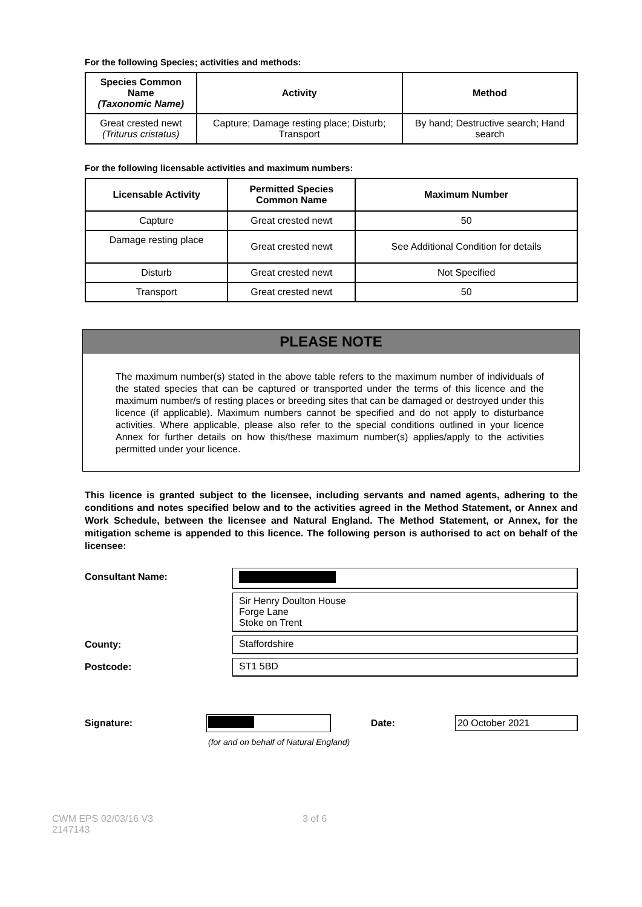For the following Species; activities and methods:
| Species Common Name (Taxonomic Name) | Activity | Method |
| --- | --- | --- |
| Great crested newt (Triturus cristatus) | Capture; Damage resting place; Disturb; Transport | By hand; Destructive search; Hand search |
For the following licensable activities and maximum numbers:
| Licensable Activity | Permitted Species Common Name | Maximum Number |
| --- | --- | --- |
| Capture | Great crested newt | 50 |
| Damage resting place | Great crested newt | See Additional Condition for details |
| Disturb | Great crested newt | Not Specified |
| Transport | Great crested newt | 50 |
PLEASE NOTE
The maximum number(s) stated in the above table refers to the maximum number of individuals of the stated species that can be captured or transported under the terms of this licence and the maximum number/s of resting places or breeding sites that can be damaged or destroyed under this licence (if applicable). Maximum numbers cannot be specified and do not apply to disturbance activities. Where applicable, please also refer to the special conditions outlined in your licence Annex for further details on how this/these maximum number(s) applies/apply to the activities permitted under your licence.
This licence is granted subject to the licensee, including servants and named agents, adhering to the conditions and notes specified below and to the activities agreed in the Method Statement, or Annex and Work Schedule, between the licensee and Natural England. The Method Statement, or Annex, for the mitigation scheme is appended to this licence. The following person is authorised to act on behalf of the licensee:
Consultant Name:
Sir Henry Doulton House
Forge Lane
Stoke on Trent
County: Staffordshire
Postcode: ST1 5BD
Signature: Date:
20 October 2021
(for and on behalf of Natural England)
CWM EPS 02/03/16 V3
2147143
3 of 6